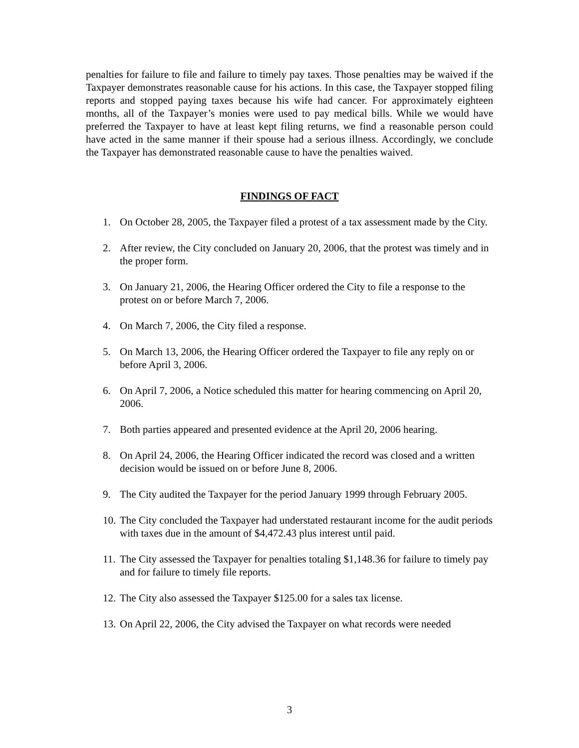penalties for failure to file and failure to timely pay taxes. Those penalties may be waived if the Taxpayer demonstrates reasonable cause for his actions. In this case, the Taxpayer stopped filing reports and stopped paying taxes because his wife had cancer. For approximately eighteen months, all of the Taxpayer’s monies were used to pay medical bills. While we would have preferred the Taxpayer to have at least kept filing returns, we find a reasonable person could have acted in the same manner if their spouse had a serious illness. Accordingly, we conclude the Taxpayer has demonstrated reasonable cause to have the penalties waived.
FINDINGS OF FACT
1. On October 28, 2005, the Taxpayer filed a protest of a tax assessment made by the City.
2. After review, the City concluded on January 20, 2006, that the protest was timely and in the proper form.
3. On January 21, 2006, the Hearing Officer ordered the City to file a response to the protest on or before March 7, 2006.
4. On March 7, 2006, the City filed a response.
5. On March 13, 2006, the Hearing Officer ordered the Taxpayer to file any reply on or before April 3, 2006.
6. On April 7, 2006, a Notice scheduled this matter for hearing commencing on April 20, 2006.
7. Both parties appeared and presented evidence at the April 20, 2006 hearing.
8. On April 24, 2006, the Hearing Officer indicated the record was closed and a written decision would be issued on or before June 8, 2006.
9. The City audited the Taxpayer for the period January 1999 through February 2005.
10. The City concluded the Taxpayer had understated restaurant income for the audit periods with taxes due in the amount of $4,472.43 plus interest until paid.
11. The City assessed the Taxpayer for penalties totaling $1,148.36 for failure to timely pay and for failure to timely file reports.
12. The City also assessed the Taxpayer $125.00 for a sales tax license.
13. On April 22, 2006, the City advised the Taxpayer on what records were needed
3